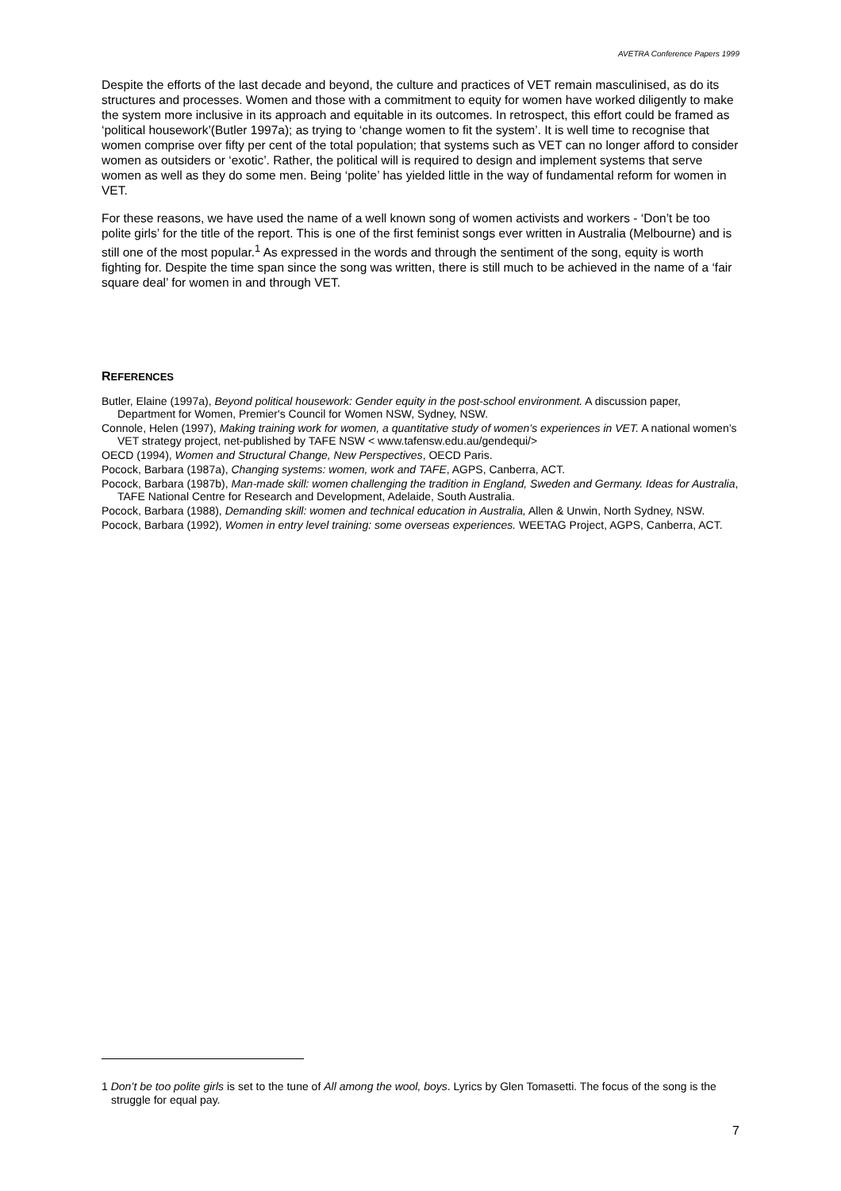AVETRA Conference Papers 1999
Despite the efforts of the last decade and beyond, the culture and practices of VET remain masculinised, as do its structures and processes. Women and those with a commitment to equity for women have worked diligently to make the system more inclusive in its approach and equitable in its outcomes. In retrospect, this effort could be framed as ‘political housework’(Butler 1997a); as trying to ‘change women to fit the system’. It is well time to recognise that women comprise over fifty per cent of the total population; that systems such as VET can no longer afford to consider women as outsiders or ‘exotic’. Rather, the political will is required to design and implement systems that serve women as well as they do some men. Being ‘polite’ has yielded little in the way of fundamental reform for women in VET.
For these reasons, we have used the name of a well known song of women activists and workers - ‘Don’t be too polite girls’ for the title of the report. This is one of the first feminist songs ever written in Australia (Melbourne) and is still one of the most popular.<sup>1</sup> As expressed in the words and through the sentiment of the song, equity is worth fighting for. Despite the time span since the song was written, there is still much to be achieved in the name of a ‘fair square deal’ for women in and through VET.
REFERENCES
Butler, Elaine (1997a), Beyond political housework: Gender equity in the post-school environment. A discussion paper, Department for Women, Premier's Council for Women NSW, Sydney, NSW.
Connole, Helen (1997), Making training work for women, a quantitative study of women’s experiences in VET. A national women’s VET strategy project, net-published by TAFE NSW < www.tafensw.edu.au/gendequi/>
OECD (1994), Women and Structural Change, New Perspectives, OECD Paris.
Pocock, Barbara (1987a), Changing systems: women, work and TAFE, AGPS, Canberra, ACT.
Pocock, Barbara (1987b), Man-made skill: women challenging the tradition in England, Sweden and Germany. Ideas for Australia, TAFE National Centre for Research and Development, Adelaide, South Australia.
Pocock, Barbara (1988), Demanding skill: women and technical education in Australia, Allen & Unwin, North Sydney, NSW.
Pocock, Barbara (1992), Women in entry level training: some overseas experiences. WEETAG Project, AGPS, Canberra, ACT.
1 Don’t be too polite girls is set to the tune of All among the wool, boys. Lyrics by Glen Tomasetti. The focus of the song is the struggle for equal pay.
7